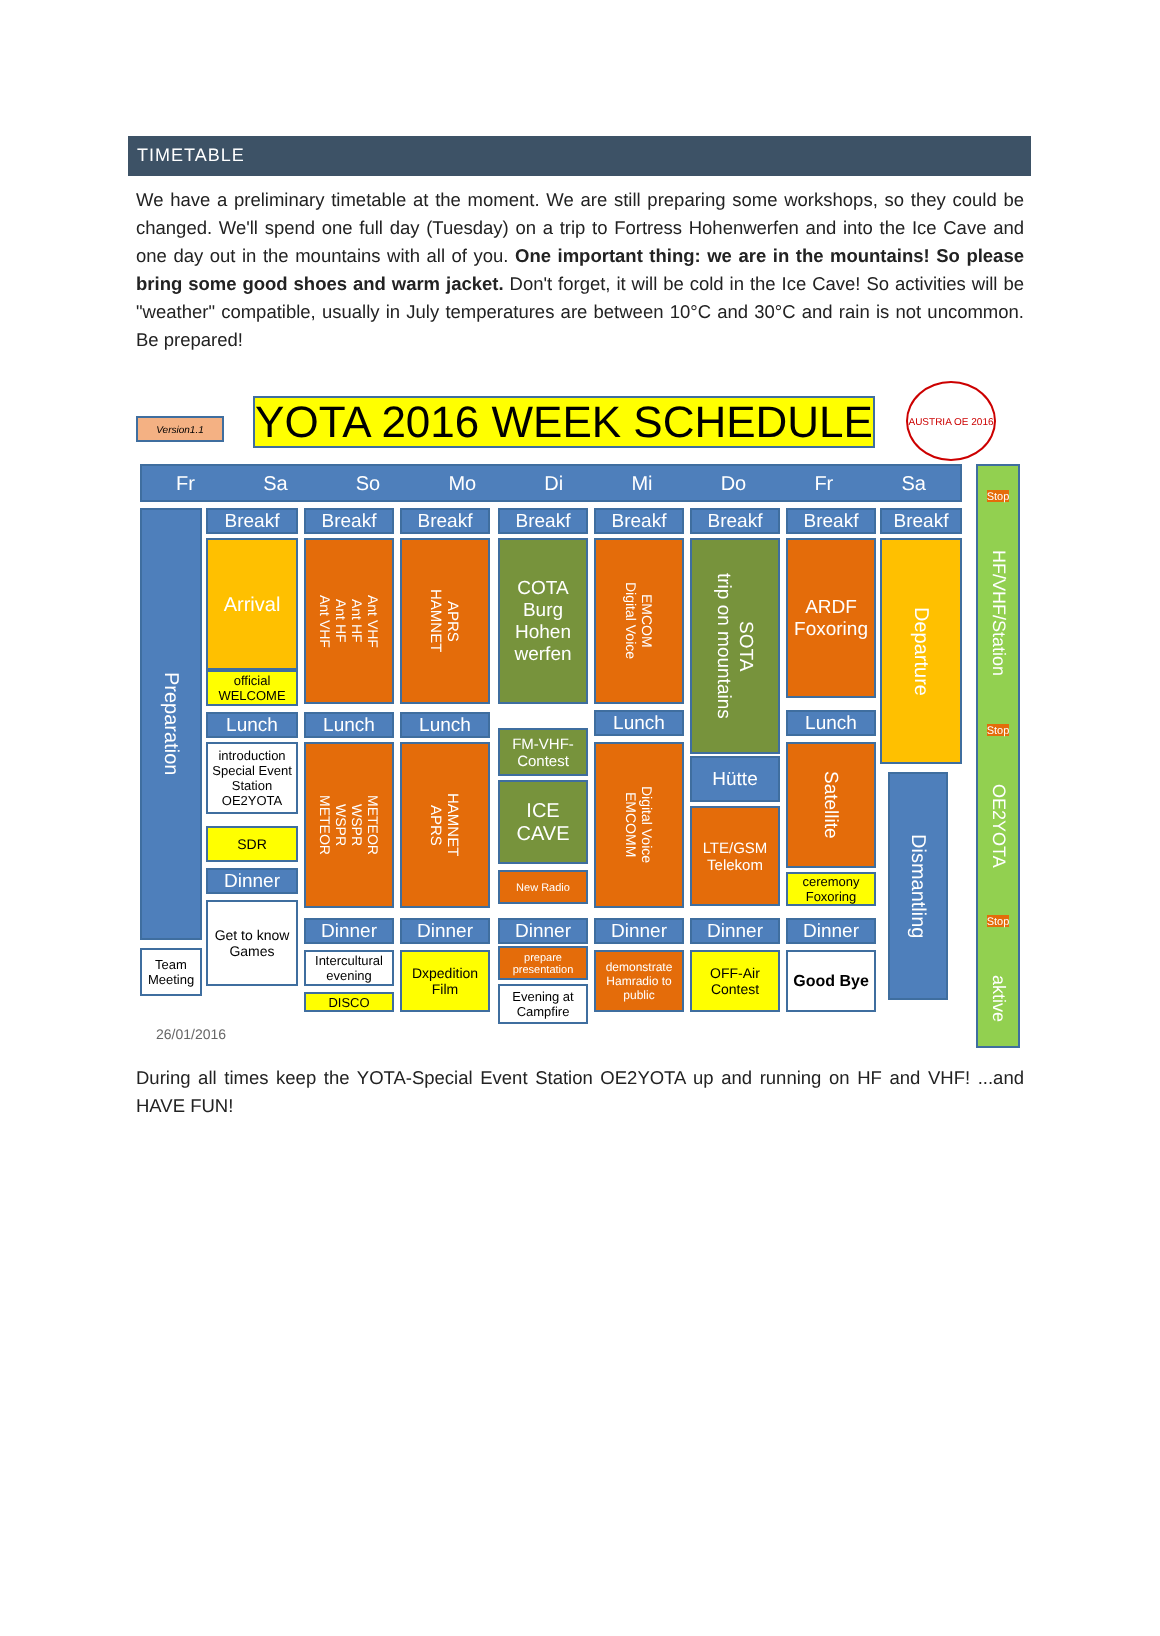TIMETABLE
We have a preliminary timetable at the moment. We are still preparing some workshops, so they could be changed. We'll spend one full day (Tuesday) on a trip to Fortress Hohenwerfen and into the Ice Cave and one day out in the mountains with all of you. One important thing: we are in the mountains! So please bring some good shoes and warm jacket. Don't forget, it will be cold in the Ice Cave! So activities will be "weather" compatible, usually in July temperatures are between 10°C and 30°C and rain is not uncommon. Be prepared!
Version1.1 YOTA 2016 WEEK SCHEDULE
AUSTRIA OE 2016
Fr Sa So Mo Di Mi Do Fr Sa
Preparation
Team Meeting
Breakf
Arrival
official WELCOME
Lunch
introduction Special Event Station OE2YOTA
SDR
Dinner
Get to know Games
Breakf
Ant VHF Ant HF Ant HF Ant VHF
Lunch
METEOR WSPR WSPR METEOR
Dinner
Intercultural evening
DISCO
Breakf
HAMNET APRS
Lunch
APRS HAMNET
Dinner
Dxpedition Film
Breakf
COTA Burg Hohen werfen
FM-VHF-Contest
ICE CAVE
New Radio
Dinner
prepare presentation
Evening at Campfire
Breakf
Digital Voice EMCOM
Lunch
EMCOMM Digital Voice
Dinner
demonstrate Hamradio to public
Breakf
trip on mountains SOTA
Hütte
LTE/GSM Telekom
Dinner
OFF-Air Contest
Breakf
ARDF Foxoring
Lunch
Satellite
ceremony Foxoring
Dinner
Good Bye
Breakf
Departure
Dismantling
Stop
HF/VHF/Station
Stop
OE2YOTA
Stop
aktive
26/01/2016
During all times keep the YOTA-Special Event Station OE2YOTA up and running on HF and VHF! ...and HAVE FUN!